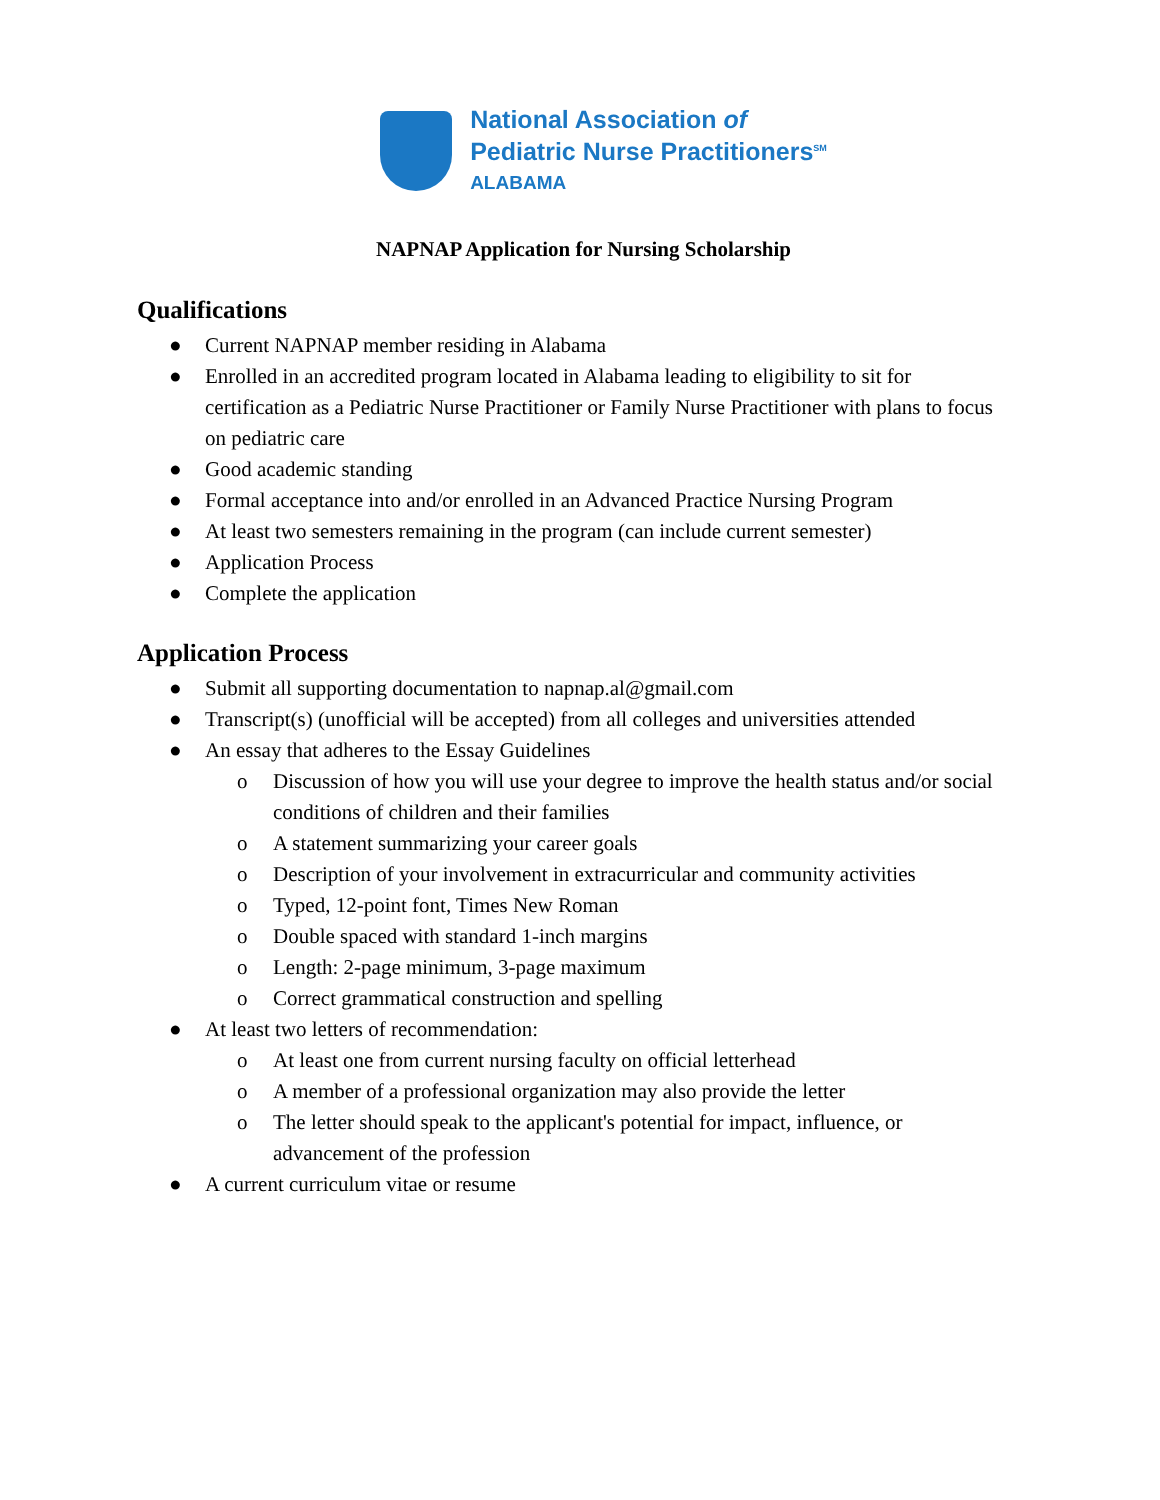National Association of
Pediatric Nurse Practitioners<sup>SM</sup>
ALABAMA
NAPNAP Application for Nursing Scholarship
Qualifications
● Current NAPNAP member residing in Alabama
● Enrolled in an accredited program located in Alabama leading to eligibility to sit for certification as a Pediatric Nurse Practitioner or Family Nurse Practitioner with plans to focus on pediatric care
● Good academic standing
● Formal acceptance into and/or enrolled in an Advanced Practice Nursing Program
● At least two semesters remaining in the program (can include current semester)
● Application Process
● Complete the application
Application Process
● Submit all supporting documentation to napnap.al@gmail.com
● Transcript(s) (unofficial will be accepted) from all colleges and universities attended
● An essay that adheres to the Essay Guidelines
o Discussion of how you will use your degree to improve the health status and/or social conditions of children and their families
o A statement summarizing your career goals
o Description of your involvement in extracurricular and community activities
o Typed, 12-point font, Times New Roman
o Double spaced with standard 1-inch margins
o Length: 2-page minimum, 3-page maximum
o Correct grammatical construction and spelling
● At least two letters of recommendation:
o At least one from current nursing faculty on official letterhead
o A member of a professional organization may also provide the letter
o The letter should speak to the applicant's potential for impact, influence, or advancement of the profession
● A current curriculum vitae or resume